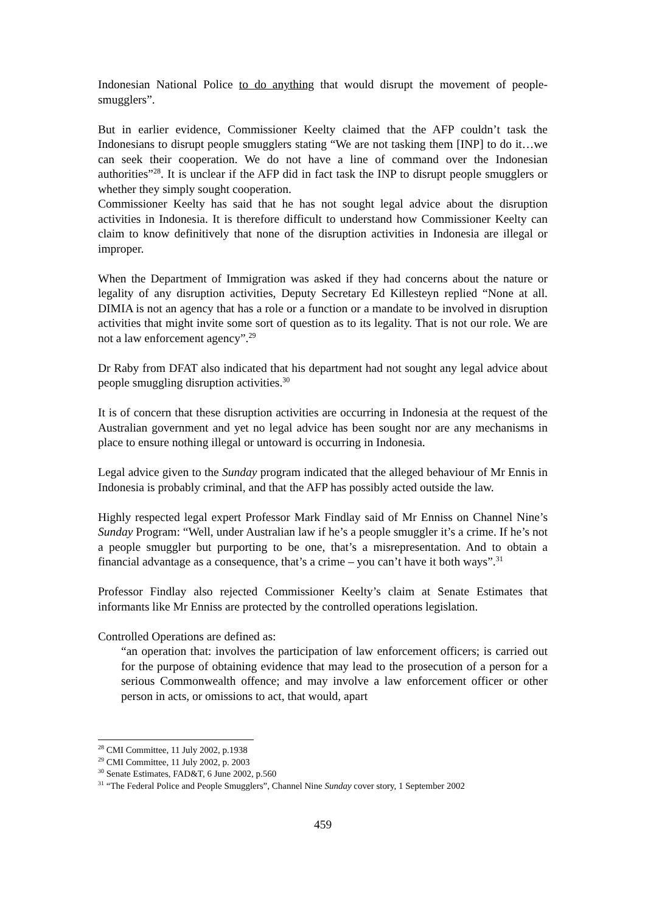Indonesian National Police to do anything that would disrupt the movement of people-smugglers”.
But in earlier evidence, Commissioner Keelty claimed that the AFP couldn’t task the Indonesians to disrupt people smugglers stating “We are not tasking them [INP] to do it…we can seek their cooperation. We do not have a line of command over the Indonesian authorities”<sup>28</sup>. It is unclear if the AFP did in fact task the INP to disrupt people smugglers or whether they simply sought cooperation.
Commissioner Keelty has said that he has not sought legal advice about the disruption activities in Indonesia. It is therefore difficult to understand how Commissioner Keelty can claim to know definitively that none of the disruption activities in Indonesia are illegal or improper.
When the Department of Immigration was asked if they had concerns about the nature or legality of any disruption activities, Deputy Secretary Ed Killesteyn replied “None at all. DIMIA is not an agency that has a role or a function or a mandate to be involved in disruption activities that might invite some sort of question as to its legality. That is not our role. We are not a law enforcement agency”.<sup>29</sup>
Dr Raby from DFAT also indicated that his department had not sought any legal advice about people smuggling disruption activities.<sup>30</sup>
It is of concern that these disruption activities are occurring in Indonesia at the request of the Australian government and yet no legal advice has been sought nor are any mechanisms in place to ensure nothing illegal or untoward is occurring in Indonesia.
Legal advice given to the Sunday program indicated that the alleged behaviour of Mr Ennis in Indonesia is probably criminal, and that the AFP has possibly acted outside the law.
Highly respected legal expert Professor Mark Findlay said of Mr Enniss on Channel Nine’s Sunday Program: “Well, under Australian law if he’s a people smuggler it’s a crime. If he’s not a people smuggler but purporting to be one, that’s a misrepresentation. And to obtain a financial advantage as a consequence, that’s a crime – you can’t have it both ways”.<sup>31</sup>
Professor Findlay also rejected Commissioner Keelty’s claim at Senate Estimates that informants like Mr Enniss are protected by the controlled operations legislation.
Controlled Operations are defined as:
“an operation that: involves the participation of law enforcement officers; is carried out for the purpose of obtaining evidence that may lead to the prosecution of a person for a serious Commonwealth offence; and may involve a law enforcement officer or other person in acts, or omissions to act, that would, apart
<sup>28</sup> CMI Committee, 11 July 2002, p.1938
<sup>29</sup> CMI Committee, 11 July 2002, p. 2003
<sup>30</sup> Senate Estimates, FAD&T, 6 June 2002, p.560
<sup>31</sup> “The Federal Police and People Smugglers”, Channel Nine Sunday cover story, 1 September 2002
459